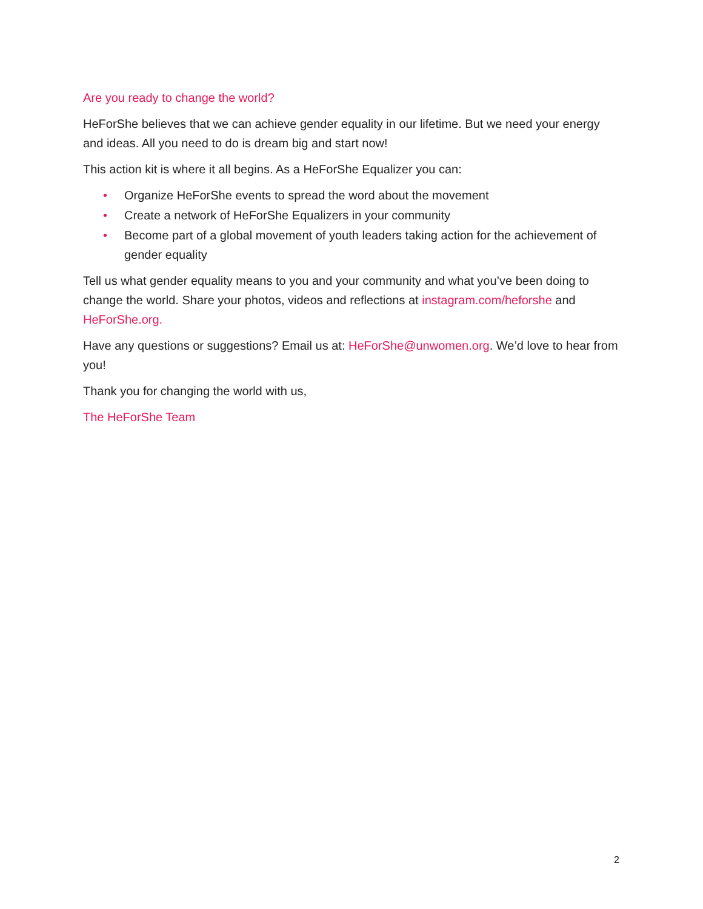Are you ready to change the world?
HeForShe believes that we can achieve gender equality in our lifetime. But we need your energy and ideas. All you need to do is dream big and start now!
This action kit is where it all begins. As a HeForShe Equalizer you can:
• Organize HeForShe events to spread the word about the movement
• Create a network of HeForShe Equalizers in your community
• Become part of a global movement of youth leaders taking action for the achievement of gender equality
Tell us what gender equality means to you and your community and what you’ve been doing to change the world. Share your photos, videos and reflections at instagram.com/heforshe and HeForShe.org.
Have any questions or suggestions? Email us at: HeForShe@unwomen.org. We’d love to hear from you!
Thank you for changing the world with us,
The HeForShe Team
2